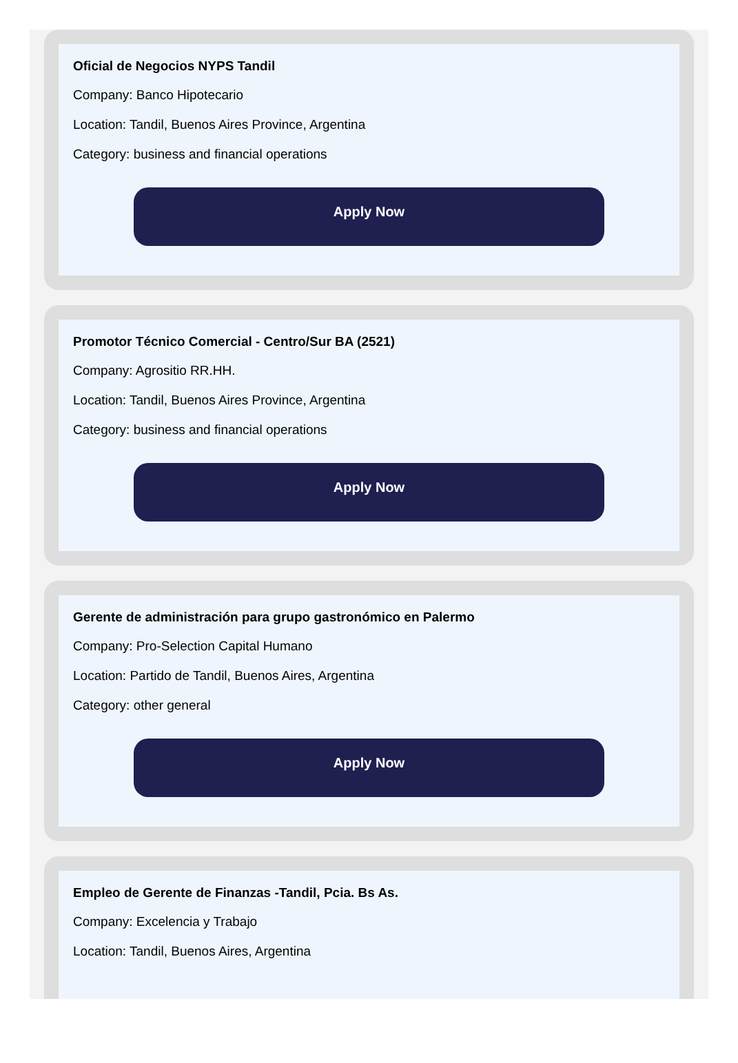Oficial de Negocios NYPS Tandil
Company: Banco Hipotecario
Location: Tandil, Buenos Aires Province, Argentina
Category: business and financial operations
Apply Now
Promotor Técnico Comercial - Centro/Sur BA (2521)
Company: Agrositio RR.HH.
Location: Tandil, Buenos Aires Province, Argentina
Category: business and financial operations
Apply Now
Gerente de administración para grupo gastronómico en Palermo
Company: Pro-Selection Capital Humano
Location: Partido de Tandil, Buenos Aires, Argentina
Category: other general
Apply Now
Empleo de Gerente de Finanzas -Tandil, Pcia. Bs As.
Company: Excelencia y Trabajo
Location: Tandil, Buenos Aires, Argentina